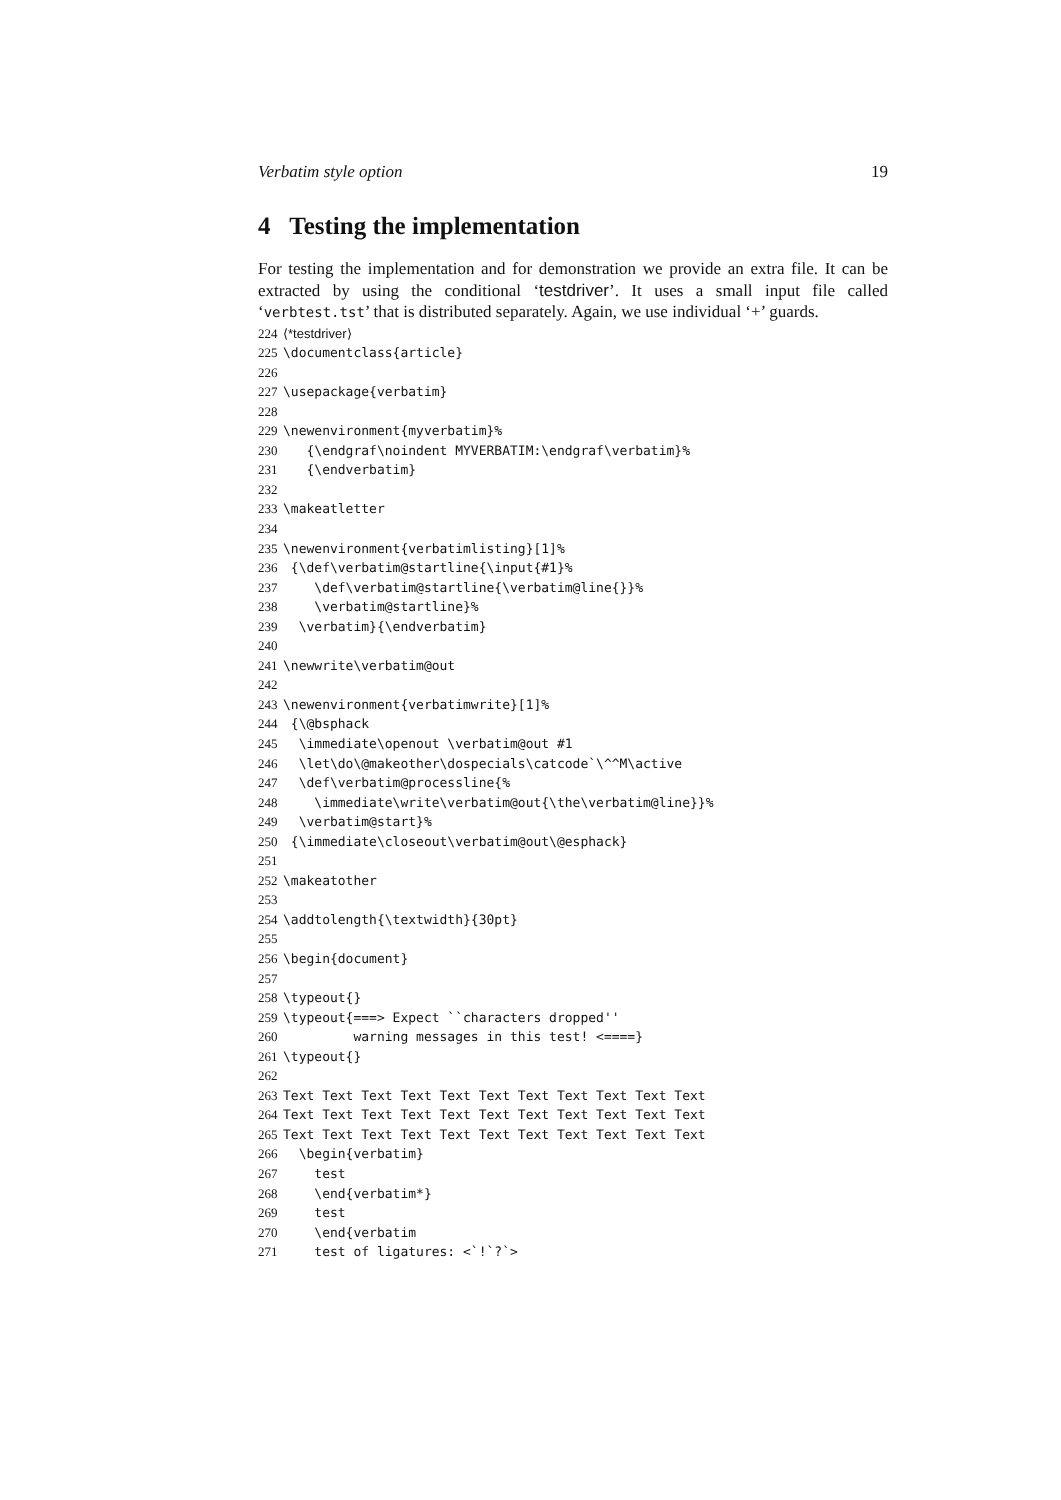Verbatim style option 19
4 Testing the implementation
For testing the implementation and for demonstration we provide an extra file. It can be extracted by using the conditional ‘testdriver’. It uses a small input file called ‘verbtest.tst’ that is distributed separately. Again, we use individual ‘+’ guards.
224⟨*testdriver⟩
225\documentclass{article}
226
227\usepackage{verbatim}
228
229\newenvironment{myverbatim}%
230   {\endgraf\noindent MYVERBATIM:\endgraf\verbatim}%
231   {\endverbatim}
232
233\makeatletter
234
235\newenvironment{verbatimlisting}[1]%
236 {\def\verbatim@startline{\input{#1}%
237    \def\verbatim@startline{\verbatim@line{}}%
238    \verbatim@startline}%
239  \verbatim}{\endverbatim}
240
241\newwrite\verbatim@out
242
243\newenvironment{verbatimwrite}[1]%
244 {\@bsphack
245  \immediate\openout \verbatim@out #1
246  \let\do\@makeother\dospecials\catcode`\^^M\active
247  \def\verbatim@processline{%
248    \immediate\write\verbatim@out{\the\verbatim@line}}%
249  \verbatim@start}%
250 {\immediate\closeout\verbatim@out\@esphack}
251
252\makeatother
253
254\addtolength{\textwidth}{30pt}
255
256\begin{document}
257
258\typeout{}
259\typeout{===> Expect ``characters dropped''
260         warning messages in this test! <====}
261\typeout{}
262
263 Text Text Text Text Text Text Text Text Text Text Text
264 Text Text Text Text Text Text Text Text Text Text Text
265 Text Text Text Text Text Text Text Text Text Text Text
266  \begin{verbatim}
267    test
268    \end{verbatim*}
269    test
270    \end{verbatim
271    test of ligatures: <`!`?`>